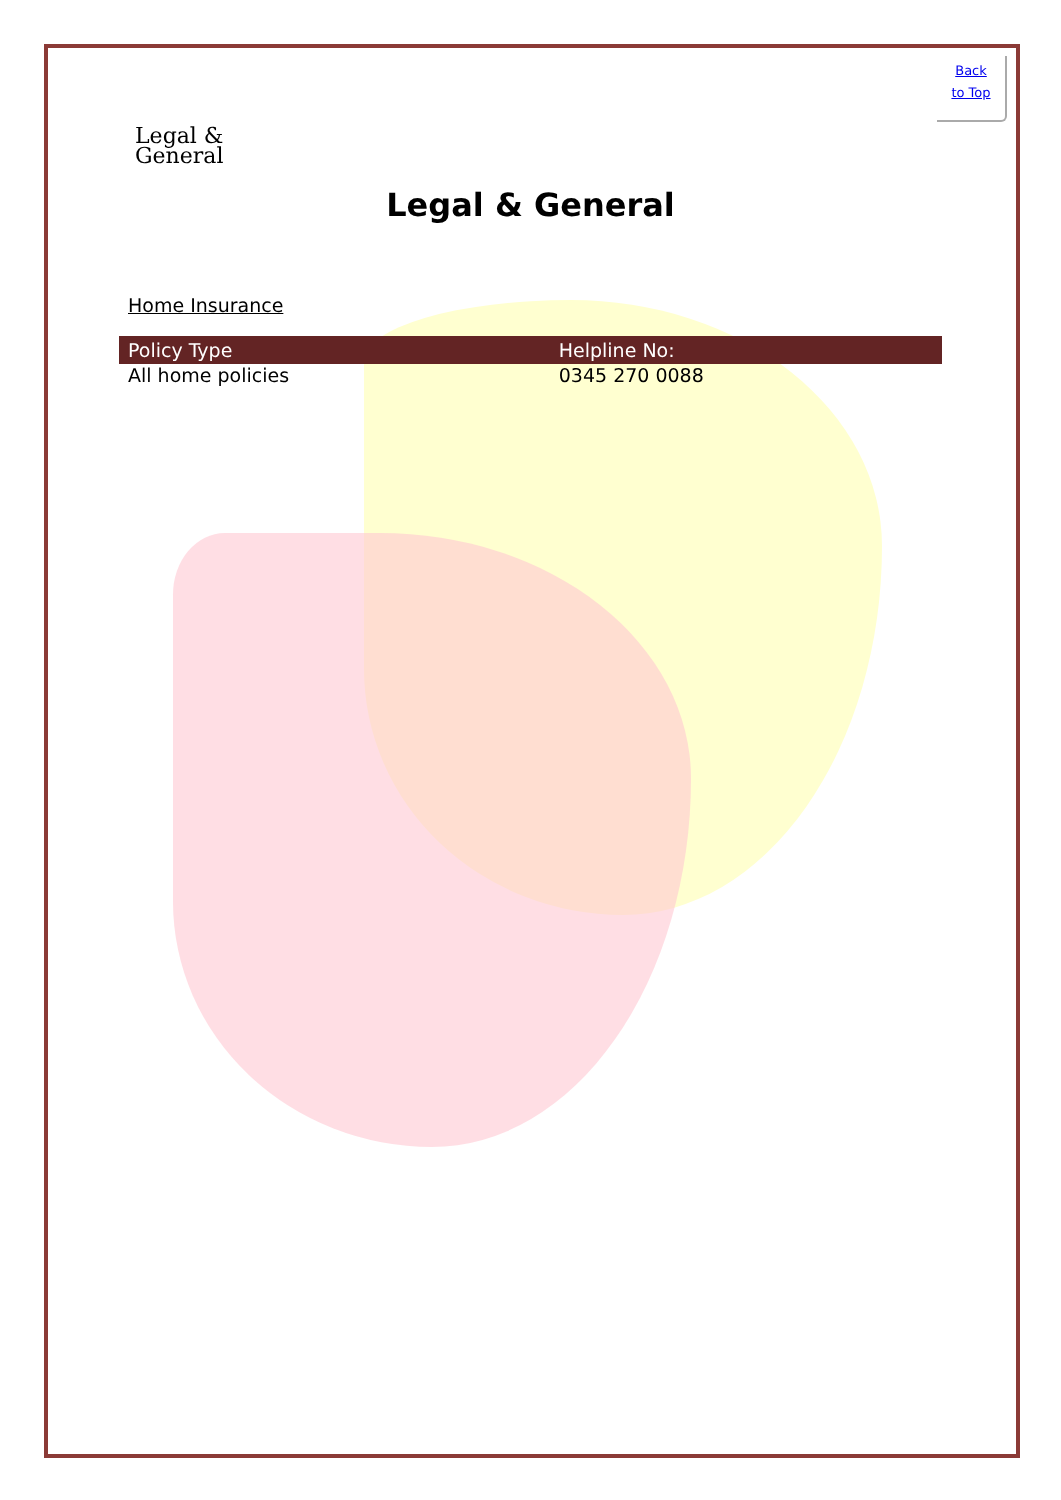Back
to Top
Legal &
General
Legal & General
Home Insurance
| Policy Type | Helpline No: |
| --- | --- |
| All home policies | 0345 270 0088 |